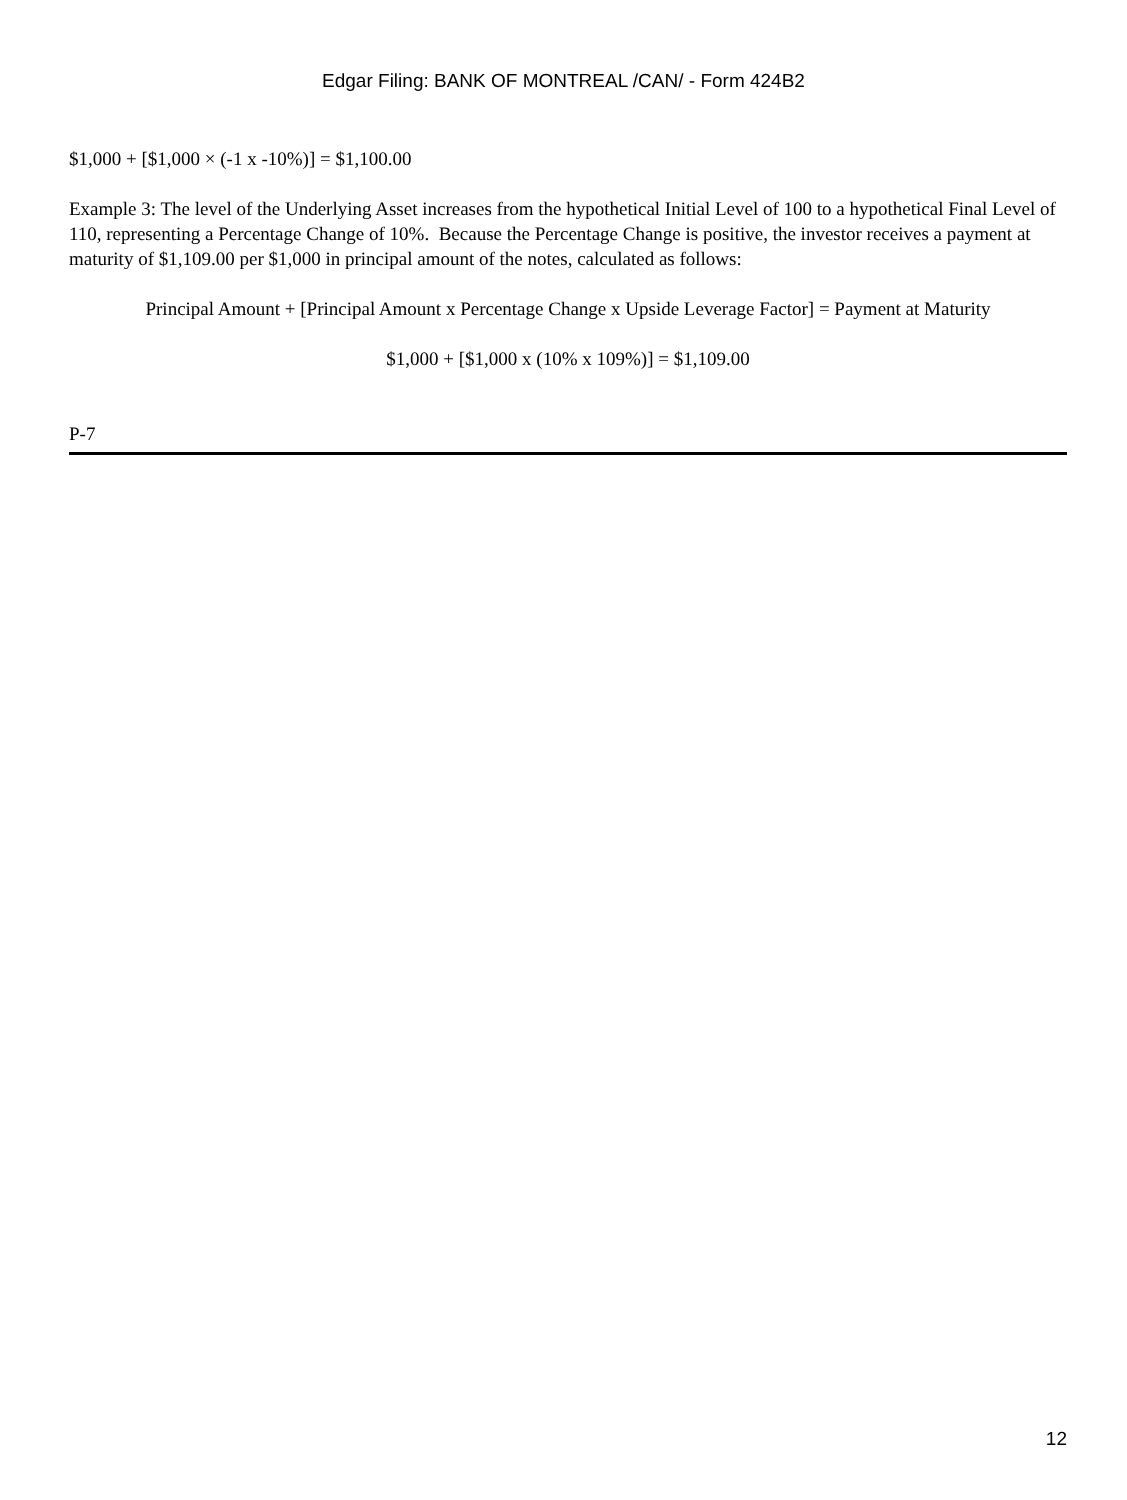Edgar Filing: BANK OF MONTREAL /CAN/ - Form 424B2
$1,000 + [$1,000 × (-1 x -10%)] = $1,100.00
Example 3: The level of the Underlying Asset increases from the hypothetical Initial Level of 100 to a hypothetical Final Level of 110, representing a Percentage Change of 10%. Because the Percentage Change is positive, the investor receives a payment at maturity of $1,109.00 per $1,000 in principal amount of the notes, calculated as follows:
Principal Amount + [Principal Amount x Percentage Change x Upside Leverage Factor] = Payment at Maturity
$1,000 + [$1,000 x (10% x 109%)] = $1,109.00
P-7
12